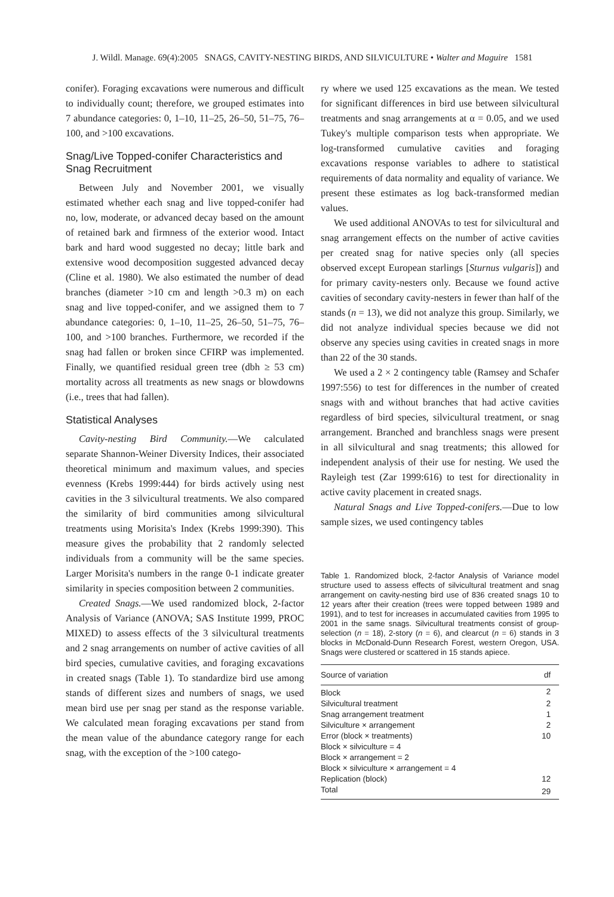J. Wildl. Manage. 69(4):2005 SNAGS, CAVITY-NESTING BIRDS, AND SILVICULTURE • Walter and Maguire 1581
conifer). Foraging excavations were numerous and difficult to individually count; therefore, we grouped estimates into 7 abundance categories: 0, 1–10, 11–25, 26–50, 51–75, 76–100, and >100 excavations.
Snag/Live Topped-conifer Characteristics and Snag Recruitment
Between July and November 2001, we visually estimated whether each snag and live topped-conifer had no, low, moderate, or advanced decay based on the amount of retained bark and firmness of the exterior wood. Intact bark and hard wood suggested no decay; little bark and extensive wood decomposition suggested advanced decay (Cline et al. 1980). We also estimated the number of dead branches (diameter >10 cm and length >0.3 m) on each snag and live topped-conifer, and we assigned them to 7 abundance categories: 0, 1–10, 11–25, 26–50, 51–75, 76–100, and >100 branches. Furthermore, we recorded if the snag had fallen or broken since CFIRP was implemented. Finally, we quantified residual green tree (dbh ≥ 53 cm) mortality across all treatments as new snags or blowdowns (i.e., trees that had fallen).
Statistical Analyses
Cavity-nesting Bird Community.—We calculated separate Shannon-Weiner Diversity Indices, their associated theoretical minimum and maximum values, and species evenness (Krebs 1999:444) for birds actively using nest cavities in the 3 silvicultural treatments. We also compared the similarity of bird communities among silvicultural treatments using Morisita's Index (Krebs 1999:390). This measure gives the probability that 2 randomly selected individuals from a community will be the same species. Larger Morisita's numbers in the range 0-1 indicate greater similarity in species composition between 2 communities.
Created Snags.—We used randomized block, 2-factor Analysis of Variance (ANOVA; SAS Institute 1999, PROC MIXED) to assess effects of the 3 silvicultural treatments and 2 snag arrangements on number of active cavities of all bird species, cumulative cavities, and foraging excavations in created snags (Table 1). To standardize bird use among stands of different sizes and numbers of snags, we used mean bird use per snag per stand as the response variable. We calculated mean foraging excavations per stand from the mean value of the abundance category range for each snag, with the exception of the >100 catego-
ry where we used 125 excavations as the mean. We tested for significant differences in bird use between silvicultural treatments and snag arrangements at α = 0.05, and we used Tukey's multiple comparison tests when appropriate. We log-transformed cumulative cavities and foraging excavations response variables to adhere to statistical requirements of data normality and equality of variance. We present these estimates as log back-transformed median values.
We used additional ANOVAs to test for silvicultural and snag arrangement effects on the number of active cavities per created snag for native species only (all species observed except European starlings [Sturnus vulgaris]) and for primary cavity-nesters only. Because we found active cavities of secondary cavity-nesters in fewer than half of the stands (n = 13), we did not analyze this group. Similarly, we did not analyze individual species because we did not observe any species using cavities in created snags in more than 22 of the 30 stands.
We used a 2 × 2 contingency table (Ramsey and Schafer 1997:556) to test for differences in the number of created snags with and without branches that had active cavities regardless of bird species, silvicultural treatment, or snag arrangement. Branched and branchless snags were present in all silvicultural and snag treatments; this allowed for independent analysis of their use for nesting. We used the Rayleigh test (Zar 1999:616) to test for directionality in active cavity placement in created snags.
Natural Snags and Live Topped-conifers.—Due to low sample sizes, we used contingency tables
Table 1. Randomized block, 2-factor Analysis of Variance model structure used to assess effects of silvicultural treatment and snag arrangement on cavity-nesting bird use of 836 created snags 10 to 12 years after their creation (trees were topped between 1989 and 1991), and to test for increases in accumulated cavities from 1995 to 2001 in the same snags. Silvicultural treatments consist of group-selection (n = 18), 2-story (n = 6), and clearcut (n = 6) stands in 3 blocks in McDonald-Dunn Research Forest, western Oregon, USA. Snags were clustered or scattered in 15 stands apiece.
| Source of variation | df |
| --- | --- |
| Block | 2 |
| Silvicultural treatment | 2 |
| Snag arrangement treatment | 1 |
| Silviculture × arrangement | 2 |
| Error (block × treatments) | 10 |
| Block × silviculture = 4 | |
| Block × arrangement = 2 | |
| Block × silviculture × arrangement = 4 | |
| Replication (block) | 12 |
| Total | 29 |